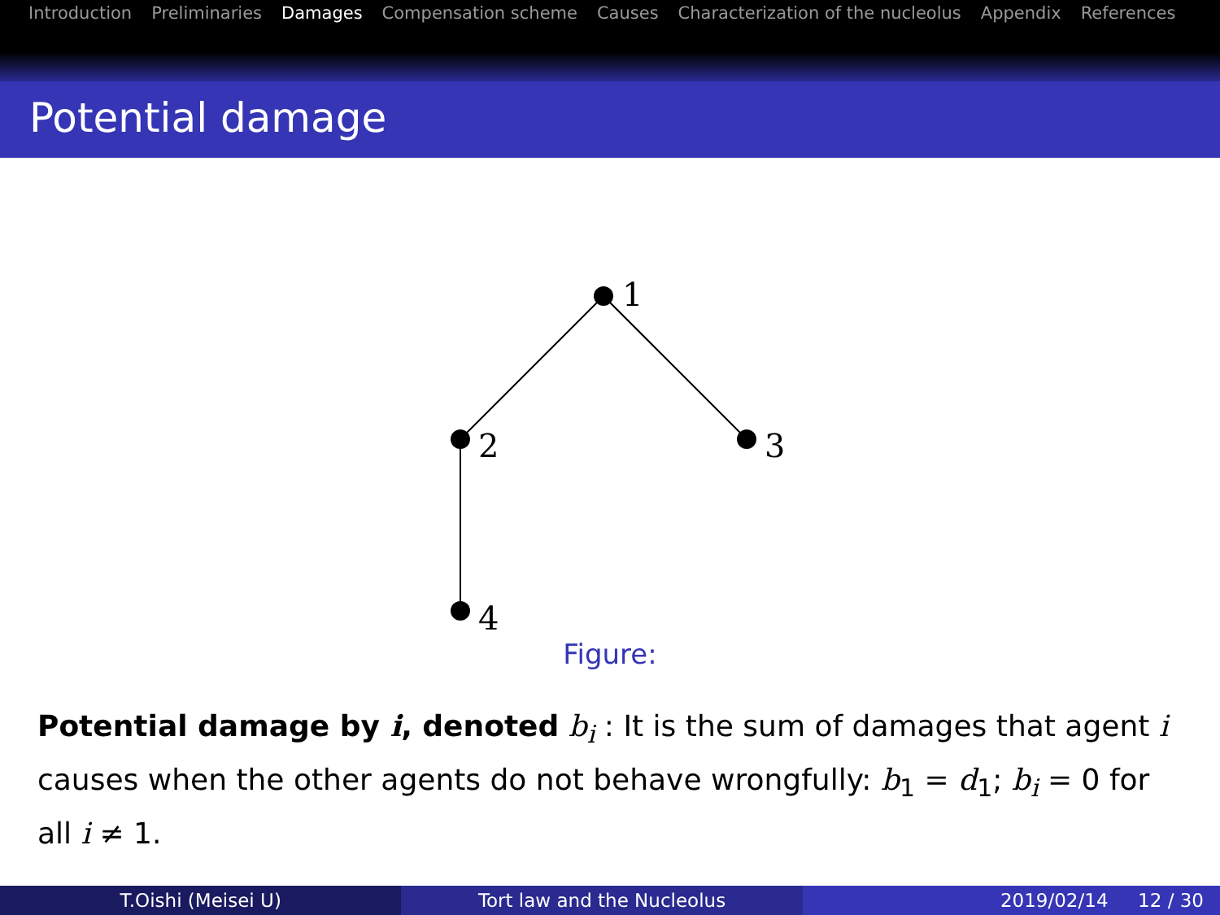Introduction Preliminaries Damages Compensation scheme Causes Characterization of the nucleolus Appendix References
Potential damage
1
2
3
4
Figure:
Potential damage by i, denoted b<sub>i</sub> : It is the sum of damages that agent i causes when the other agents do not behave wrongfully: b<sub>1</sub> = d<sub>1</sub>; b<sub>i</sub> = 0 for all i ≠ 1.
T.Oishi (Meisei U) Tort law and the Nucleolus 2019/02/14 12 / 30